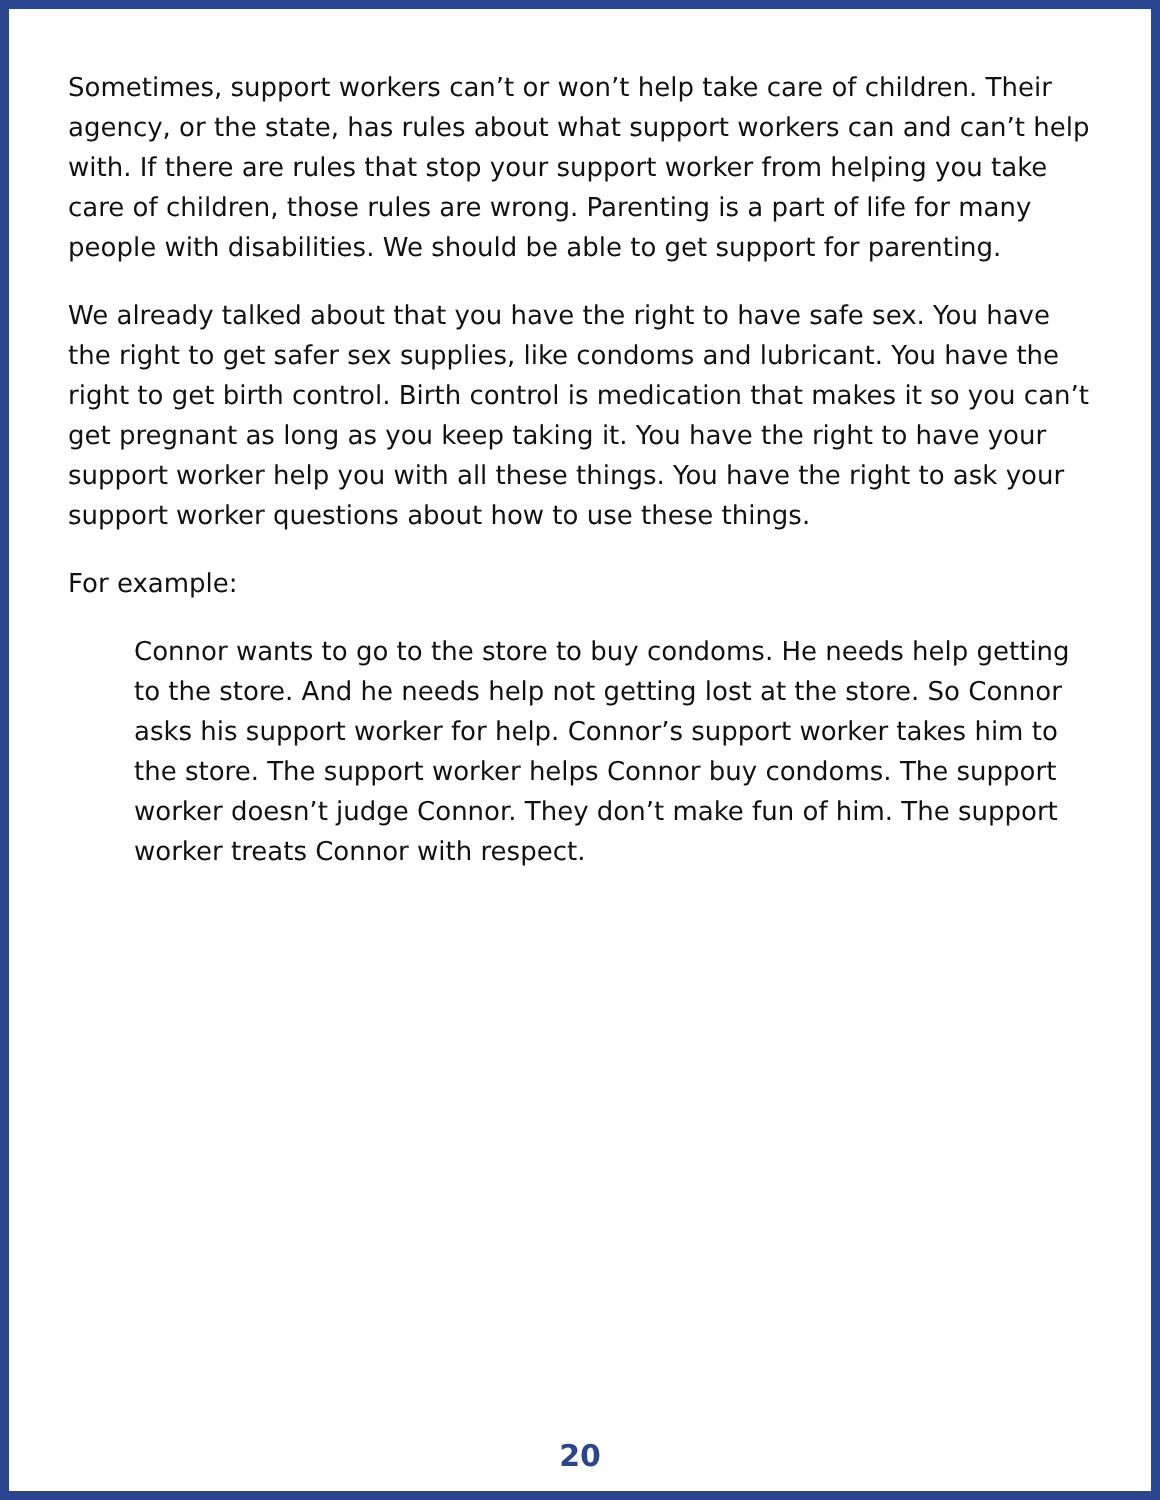Sometimes, support workers can’t or won’t help take care of children. Their agency, or the state, has rules about what support workers can and can’t help with. If there are rules that stop your support worker from helping you take care of children, those rules are wrong. Parenting is a part of life for many people with disabilities. We should be able to get support for parenting.
We already talked about that you have the right to have safe sex. You have the right to get safer sex supplies, like condoms and lubricant. You have the right to get birth control. Birth control is medication that makes it so you can’t get pregnant as long as you keep taking it. You have the right to have your support worker help you with all these things. You have the right to ask your support worker questions about how to use these things.
For example:
Connor wants to go to the store to buy condoms. He needs help getting to the store. And he needs help not getting lost at the store. So Connor asks his support worker for help. Connor’s support worker takes him to the store. The support worker helps Connor buy condoms. The support worker doesn’t judge Connor. They don’t make fun of him. The support worker treats Connor with respect.
20